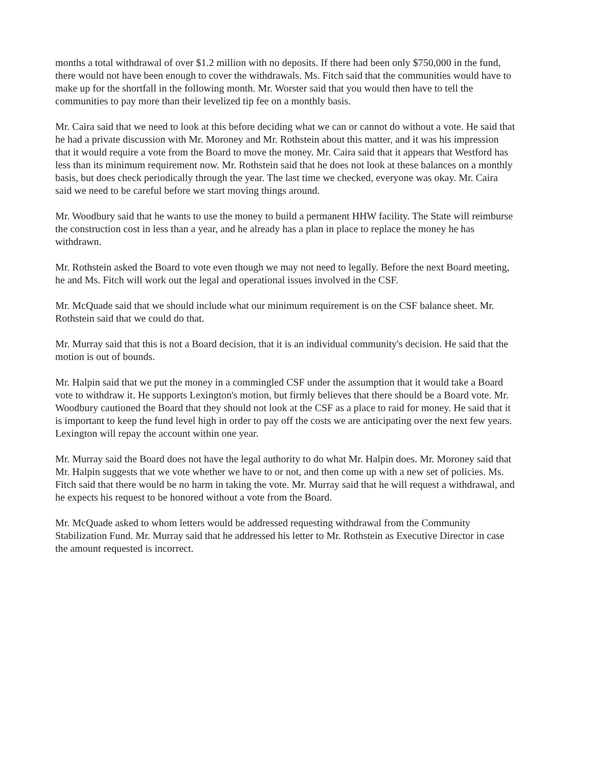months a total withdrawal of over $1.2 million with no deposits. If there had been only $750,000 in the fund, there would not have been enough to cover the withdrawals. Ms. Fitch said that the communities would have to make up for the shortfall in the following month. Mr. Worster said that you would then have to tell the communities to pay more than their levelized tip fee on a monthly basis.
Mr. Caira said that we need to look at this before deciding what we can or cannot do without a vote. He said that he had a private discussion with Mr. Moroney and Mr. Rothstein about this matter, and it was his impression that it would require a vote from the Board to move the money. Mr. Caira said that it appears that Westford has less than its minimum requirement now. Mr. Rothstein said that he does not look at these balances on a monthly basis, but does check periodically through the year. The last time we checked, everyone was okay. Mr. Caira said we need to be careful before we start moving things around.
Mr. Woodbury said that he wants to use the money to build a permanent HHW facility. The State will reimburse the construction cost in less than a year, and he already has a plan in place to replace the money he has withdrawn.
Mr. Rothstein asked the Board to vote even though we may not need to legally. Before the next Board meeting, he and Ms. Fitch will work out the legal and operational issues involved in the CSF.
Mr. McQuade said that we should include what our minimum requirement is on the CSF balance sheet. Mr. Rothstein said that we could do that.
Mr. Murray said that this is not a Board decision, that it is an individual community's decision. He said that the motion is out of bounds.
Mr. Halpin said that we put the money in a commingled CSF under the assumption that it would take a Board vote to withdraw it. He supports Lexington's motion, but firmly believes that there should be a Board vote. Mr. Woodbury cautioned the Board that they should not look at the CSF as a place to raid for money. He said that it is important to keep the fund level high in order to pay off the costs we are anticipating over the next few years. Lexington will repay the account within one year.
Mr. Murray said the Board does not have the legal authority to do what Mr. Halpin does. Mr. Moroney said that Mr. Halpin suggests that we vote whether we have to or not, and then come up with a new set of policies. Ms. Fitch said that there would be no harm in taking the vote. Mr. Murray said that he will request a withdrawal, and he expects his request to be honored without a vote from the Board.
Mr. McQuade asked to whom letters would be addressed requesting withdrawal from the Community Stabilization Fund. Mr. Murray said that he addressed his letter to Mr. Rothstein as Executive Director in case the amount requested is incorrect.